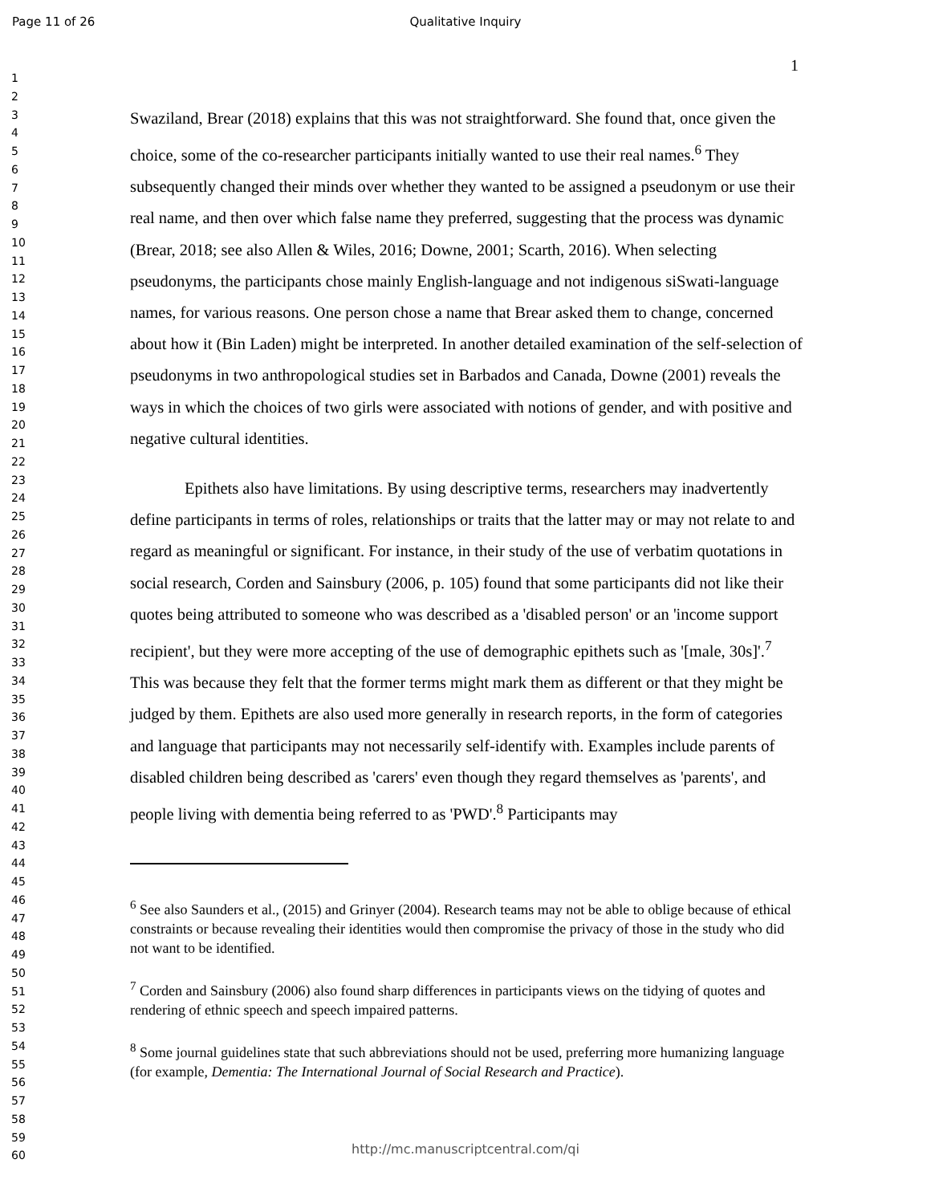Page 11 of 26
Qualitative Inquiry
1
1
2
3
4
5
6
7
8
9
10
11
12
13
14
15
16
17
18
19
20
21
22
23
24
25
26
27
28
29
30
31
32
33
34
35
36
37
38
39
40
41
42
43
44
45
46
47
48
49
50
51
52
53
54
55
56
57
58
59
60
Swaziland, Brear (2018) explains that this was not straightforward. She found that, once given the choice, some of the co-researcher participants initially wanted to use their real names.<sup>6</sup> They subsequently changed their minds over whether they wanted to be assigned a pseudonym or use their real name, and then over which false name they preferred, suggesting that the process was dynamic (Brear, 2018; see also Allen & Wiles, 2016; Downe, 2001; Scarth, 2016). When selecting pseudonyms, the participants chose mainly English-language and not indigenous siSwati-language names, for various reasons. One person chose a name that Brear asked them to change, concerned about how it (Bin Laden) might be interpreted. In another detailed examination of the self-selection of pseudonyms in two anthropological studies set in Barbados and Canada, Downe (2001) reveals the ways in which the choices of two girls were associated with notions of gender, and with positive and negative cultural identities.
Epithets also have limitations. By using descriptive terms, researchers may inadvertently define participants in terms of roles, relationships or traits that the latter may or may not relate to and regard as meaningful or significant. For instance, in their study of the use of verbatim quotations in social research, Corden and Sainsbury (2006, p. 105) found that some participants did not like their quotes being attributed to someone who was described as a 'disabled person' or an 'income support recipient', but they were more accepting of the use of demographic epithets such as '[male, 30s]'.<sup>7</sup> This was because they felt that the former terms might mark them as different or that they might be judged by them. Epithets are also used more generally in research reports, in the form of categories and language that participants may not necessarily self-identify with. Examples include parents of disabled children being described as 'carers' even though they regard themselves as 'parents', and people living with dementia being referred to as 'PWD'.<sup>8</sup> Participants may
<sup>6</sup> See also Saunders et al., (2015) and Grinyer (2004). Research teams may not be able to oblige because of ethical constraints or because revealing their identities would then compromise the privacy of those in the study who did not want to be identified.
<sup>7</sup> Corden and Sainsbury (2006) also found sharp differences in participants views on the tidying of quotes and rendering of ethnic speech and speech impaired patterns.
<sup>8</sup> Some journal guidelines state that such abbreviations should not be used, preferring more humanizing language (for example, Dementia: The International Journal of Social Research and Practice).
http://mc.manuscriptcentral.com/qi